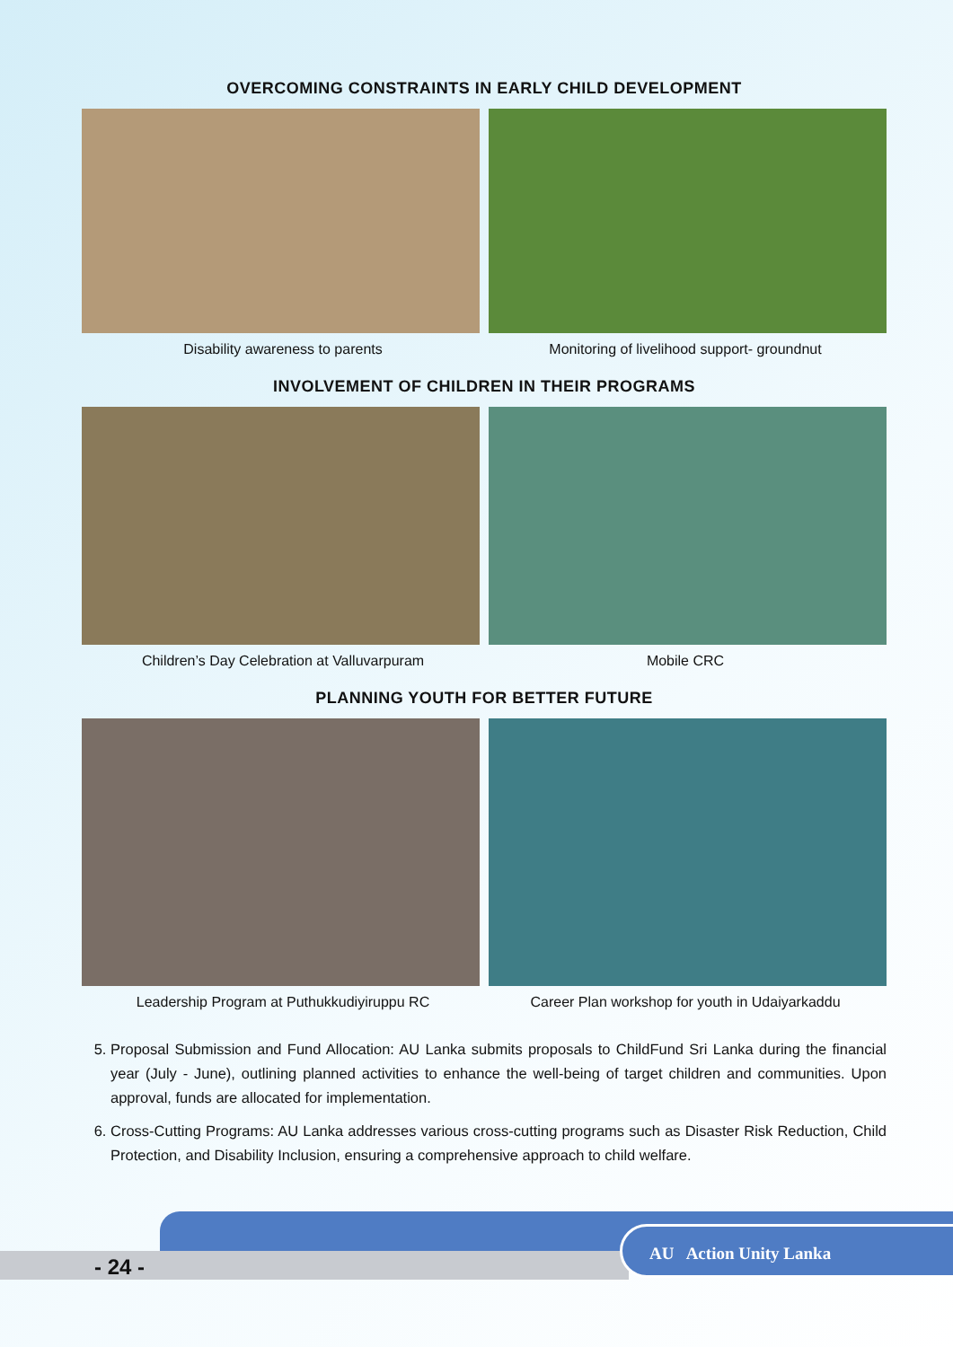OVERCOMING CONSTRAINTS IN EARLY CHILD DEVELOPMENT
Disability awareness to parents
Monitoring of livelihood support- groundnut
INVOLVEMENT OF CHILDREN IN THEIR PROGRAMS
Children’s Day Celebration at Valluvarpuram
Mobile CRC
PLANNING YOUTH FOR BETTER FUTURE
Leadership Program at Puthukkudiyiruppu RC
Career Plan workshop for youth in Udaiyarkaddu
5. Proposal Submission and Fund Allocation: AU Lanka submits proposals to ChildFund Sri Lanka during the financial year (July - June), outlining planned activities to enhance the well-being of target children and communities. Upon approval, funds are allocated for implementation.
6. Cross-Cutting Programs: AU Lanka addresses various cross-cutting programs such as Disaster Risk Reduction, Child Protection, and Disability Inclusion, ensuring a comprehensive approach to child welfare.
- 24 -
AU Action Unity Lanka